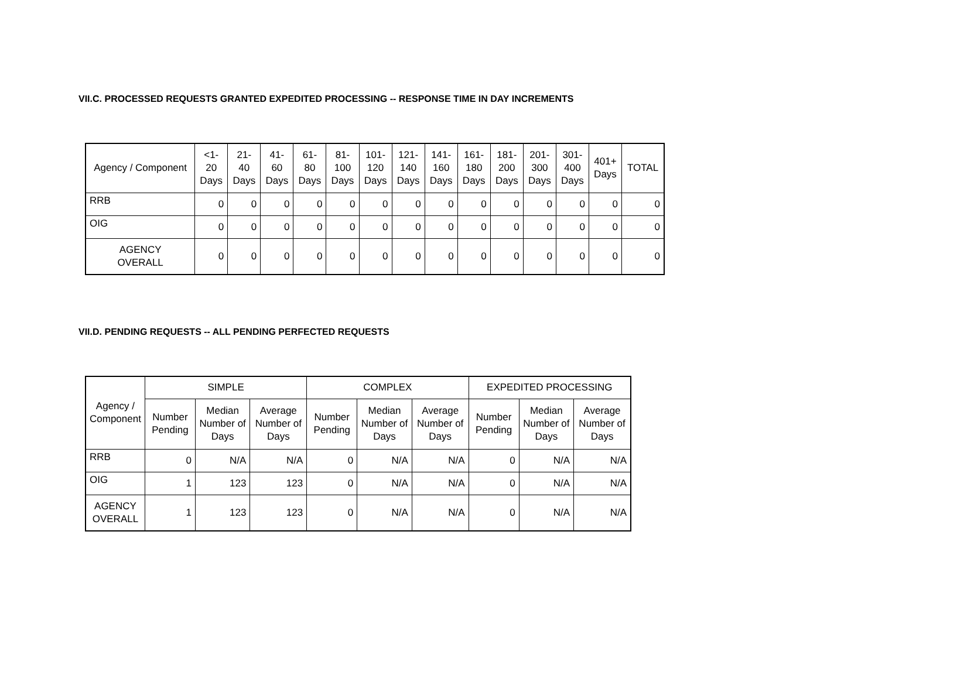VII.C. PROCESSED REQUESTS GRANTED EXPEDITED PROCESSING -- RESPONSE TIME IN DAY INCREMENTS
| Agency / Component | <1- 20 Days | 21- 40 Days | 41- 60 Days | 61- 80 Days | 81- 100 Days | 101- 120 Days | 121- 140 Days | 141- 160 Days | 161- 180 Days | 181- 200 Days | 201- 300 Days | 301- 400 Days | 401+ Days | TOTAL |
| --- | --- | --- | --- | --- | --- | --- | --- | --- | --- | --- | --- | --- | --- | --- |
| RRB | 0 | 0 | 0 | 0 | 0 | 0 | 0 | 0 | 0 | 0 | 0 | 0 | 0 | 0 |
| OIG | 0 | 0 | 0 | 0 | 0 | 0 | 0 | 0 | 0 | 0 | 0 | 0 | 0 | 0 |
| AGENCY OVERALL | 0 | 0 | 0 | 0 | 0 | 0 | 0 | 0 | 0 | 0 | 0 | 0 | 0 | 0 |
VII.D. PENDING REQUESTS -- ALL PENDING PERFECTED REQUESTS
| Agency / Component | SIMPLE | | | COMPLEX | | | EXPEDITED PROCESSING | | |
| --- | --- | --- | --- | --- | --- | --- | --- | --- | --- |
| | Number Pending | Median Number of Days | Average Number of Days | Number Pending | Median Number of Days | Average Number of Days | Number Pending | Median Number of Days | Average Number of Days |
| RRB | 0 | N/A | N/A | 0 | N/A | N/A | 0 | N/A | N/A |
| OIG | 1 | 123 | 123 | 0 | N/A | N/A | 0 | N/A | N/A |
| AGENCY OVERALL | 1 | 123 | 123 | 0 | N/A | N/A | 0 | N/A | N/A |